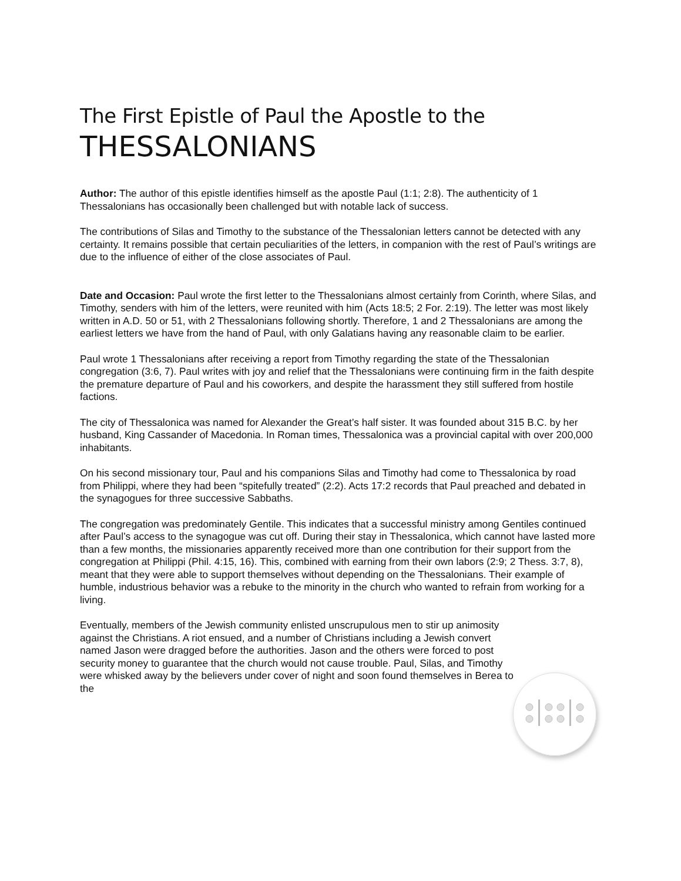The First Epistle of Paul the Apostle to the
THESSALONIANS
Author: The author of this epistle identifies himself as the apostle Paul (1:1; 2:8). The authenticity of 1 Thessalonians has occasionally been challenged but with notable lack of success.
The contributions of Silas and Timothy to the substance of the Thessalonian letters cannot be detected with any certainty. It remains possible that certain peculiarities of the letters, in companion with the rest of Paul’s writings are due to the influence of either of the close associates of Paul.
Date and Occasion: Paul wrote the first letter to the Thessalonians almost certainly from Corinth, where Silas, and Timothy, senders with him of the letters, were reunited with him (Acts 18:5; 2 For. 2:19). The letter was most likely written in A.D. 50 or 51, with 2 Thessalonians following shortly. Therefore, 1 and 2 Thessalonians are among the earliest letters we have from the hand of Paul, with only Galatians having any reasonable claim to be earlier.
Paul wrote 1 Thessalonians after receiving a report from Timothy regarding the state of the Thessalonian congregation (3:6, 7). Paul writes with joy and relief that the Thessalonians were continuing firm in the faith despite the premature departure of Paul and his coworkers, and despite the harassment they still suffered from hostile factions.
The city of Thessalonica was named for Alexander the Great’s half sister. It was founded about 315 B.C. by her husband, King Cassander of Macedonia. In Roman times, Thessalonica was a provincial capital with over 200,000 inhabitants.
On his second missionary tour, Paul and his companions Silas and Timothy had come to Thessalonica by road from Philippi, where they had been “spitefully treated” (2:2). Acts 17:2 records that Paul preached and debated in the synagogues for three successive Sabbaths.
The congregation was predominately Gentile. This indicates that a successful ministry among Gentiles continued after Paul’s access to the synagogue was cut off. During their stay in Thessalonica, which cannot have lasted more than a few months, the missionaries apparently received more than one contribution for their support from the congregation at Philippi (Phil. 4:15, 16). This, combined with earning from their own labors (2:9; 2 Thess. 3:7, 8), meant that they were able to support themselves without depending on the Thessalonians. Their example of humble, industrious behavior was a rebuke to the minority in the church who wanted to refrain from working for a living.
Eventually, members of the Jewish community enlisted unscrupulous men to stir up animosity against the Christians. A riot ensued, and a number of Christians including a Jewish convert named Jason were dragged before the authorities. Jason and the others were forced to post security money to guarantee that the church would not cause trouble. Paul, Silas, and Timothy were whisked away by the believers under cover of night and soon found themselves in Berea to the